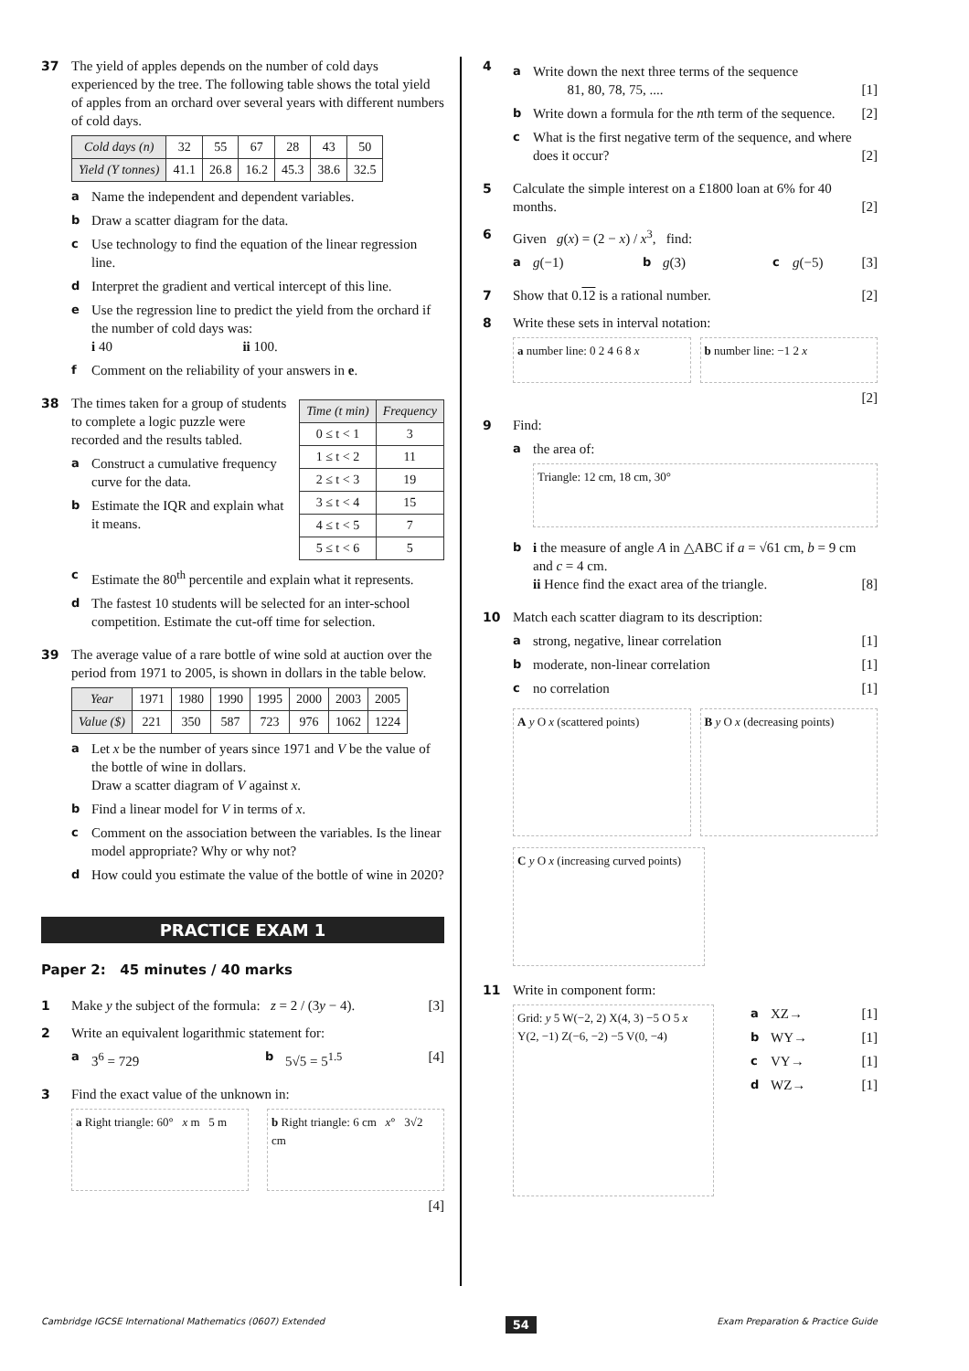37 The yield of apples depends on the number of cold days experienced by the tree. The following table shows the total yield of apples from an orchard over several years with different numbers of cold days.
| Cold days (n) | 32 | 55 | 67 | 28 | 43 | 50 |
| Yield (Y tonnes) | 41.1 | 26.8 | 16.2 | 45.3 | 38.6 | 32.5 |
a
Name the independent and dependent variables.
b
Draw a scatter diagram for the data.
c
Use technology to find the equation of the linear regression line.
d
Interpret the gradient and vertical intercept of this line.
e
Use the regression line to predict the yield from the orchard if the number of cold days was:
i 40 ii 100.
f
Comment on the reliability of your answers in e.
38
| Time (t min) | Frequency |
| --- | --- |
| 0 ≤ t < 1 | 3 |
| 1 ≤ t < 2 | 11 |
| 2 ≤ t < 3 | 19 |
| 3 ≤ t < 4 | 15 |
| 4 ≤ t < 5 | 7 |
| 5 ≤ t < 6 | 5 |
The times taken for a group of students to complete a logic puzzle were recorded and the results tabled.
a
Construct a cumulative frequency curve for the data.
b
Estimate the IQR and explain what it means.
c
Estimate the 80<sup>th</sup> percentile and explain what it represents.
d
The fastest 10 students will be selected for an inter-school competition. Estimate the cut-off time for selection.
39 The average value of a rare bottle of wine sold at auction over the period from 1971 to 2005, is shown in dollars in the table below.
| Year | 1971 | 1980 | 1990 | 1995 | 2000 | 2003 | 2005 |
| Value ($) | 221 | 350 | 587 | 723 | 976 | 1062 | 1224 |
a
Let x be the number of years since 1971 and V be the value of the bottle of wine in dollars.
Draw a scatter diagram of V against x.
b
Find a linear model for V in terms of x.
c
Comment on the association between the variables. Is the linear model appropriate? Why or why not?
d
How could you estimate the value of the bottle of wine in 2020?
PRACTICE EXAM 1
Paper 2: 45 minutes / 40 marks
1 Make y the subject of the formula: z = 2 / (3y − 4). [3]
2 Write an equivalent logarithmic statement for:
a
3<sup>6</sup> = 729
b
5√5 = 5<sup>1.5</sup> [4]
3 Find the exact value of the unknown in:
a Right triangle: 60° x m 5 m
b Right triangle: 6 cm x° 3√2 cm
[4]
4
a
Write down the next three terms of the sequence
81, 80, 78, 75, .... [1]
b
Write down a formula for the nth term of the sequence. [2]
c
What is the first negative term of the sequence, and where does it occur? [2]
5 Calculate the simple interest on a £1800 loan at 6% for 40 months. [2]
6 Given g(x) = (2 − x) / x<sup>3</sup>, find:
a
g(−1)
b
g(3)
c
g(−5) [3]
7 Show that 0.12 is a rational number. [2]
8 Write these sets in interval notation:
a number line: 0 2 4 6 8 x b number line: −1 2 x
[2]
9 Find:
a
the area of:
Triangle: 12 cm, 18 cm, 30°
b
i the measure of angle A in △ABC if a = √61 cm, b = 9 cm and c = 4 cm.
ii Hence find the exact area of the triangle. [8]
10 Match each scatter diagram to its description:
a
strong, negative, linear correlation [1]
b
moderate, non-linear correlation [1]
c
no correlation [1]
A y O x (scattered points) B y O x (decreasing points)
C y O x (increasing curved points)
11 Write in component form:
Grid: y 5 W(−2, 2) X(4, 3) −5 O 5 x Y(2, −1) Z(−6, −2) −5 V(0, −4)
a
XZ→ [1]
b
WY→ [1]
c
VY→ [1]
d
WZ→ [1]
Cambridge IGCSE International Mathematics (0607) Extended 54 Exam Preparation & Practice Guide